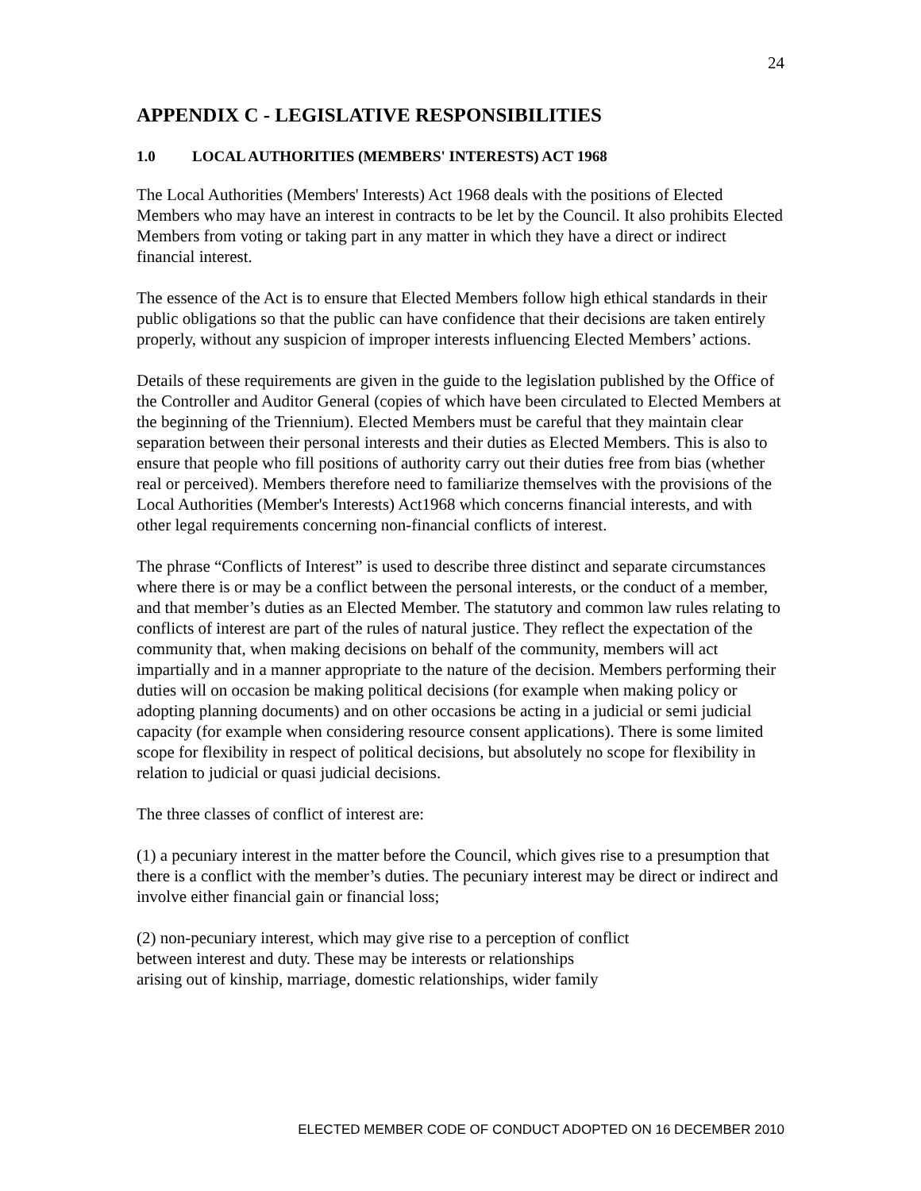24
APPENDIX C - LEGISLATIVE RESPONSIBILITIES
1.0 LOCAL AUTHORITIES (MEMBERS' INTERESTS) ACT 1968
The Local Authorities (Members' Interests) Act 1968 deals with the positions of Elected Members who may have an interest in contracts to be let by the Council. It also prohibits Elected Members from voting or taking part in any matter in which they have a direct or indirect financial interest.
The essence of the Act is to ensure that Elected Members follow high ethical standards in their public obligations so that the public can have confidence that their decisions are taken entirely properly, without any suspicion of improper interests influencing Elected Members’ actions.
Details of these requirements are given in the guide to the legislation published by the Office of the Controller and Auditor General (copies of which have been circulated to Elected Members at the beginning of the Triennium). Elected Members must be careful that they maintain clear separation between their personal interests and their duties as Elected Members. This is also to ensure that people who fill positions of authority carry out their duties free from bias (whether real or perceived). Members therefore need to familiarize themselves with the provisions of the Local Authorities (Member's Interests) Act1968 which concerns financial interests, and with other legal requirements concerning non-financial conflicts of interest.
The phrase “Conflicts of Interest” is used to describe three distinct and separate circumstances where there is or may be a conflict between the personal interests, or the conduct of a member, and that member’s duties as an Elected Member. The statutory and common law rules relating to conflicts of interest are part of the rules of natural justice. They reflect the expectation of the community that, when making decisions on behalf of the community, members will act impartially and in a manner appropriate to the nature of the decision. Members performing their duties will on occasion be making political decisions (for example when making policy or adopting planning documents) and on other occasions be acting in a judicial or semi judicial capacity (for example when considering resource consent applications). There is some limited scope for flexibility in respect of political decisions, but absolutely no scope for flexibility in relation to judicial or quasi judicial decisions.
The three classes of conflict of interest are:
(1) a pecuniary interest in the matter before the Council, which gives rise to a presumption that there is a conflict with the member’s duties. The pecuniary interest may be direct or indirect and involve either financial gain or financial loss;
(2) non-pecuniary interest, which may give rise to a perception of conflict
between interest and duty. These may be interests or relationships
arising out of kinship, marriage, domestic relationships, wider family
ELECTED MEMBER CODE OF CONDUCT ADOPTED ON 16 DECEMBER 2010